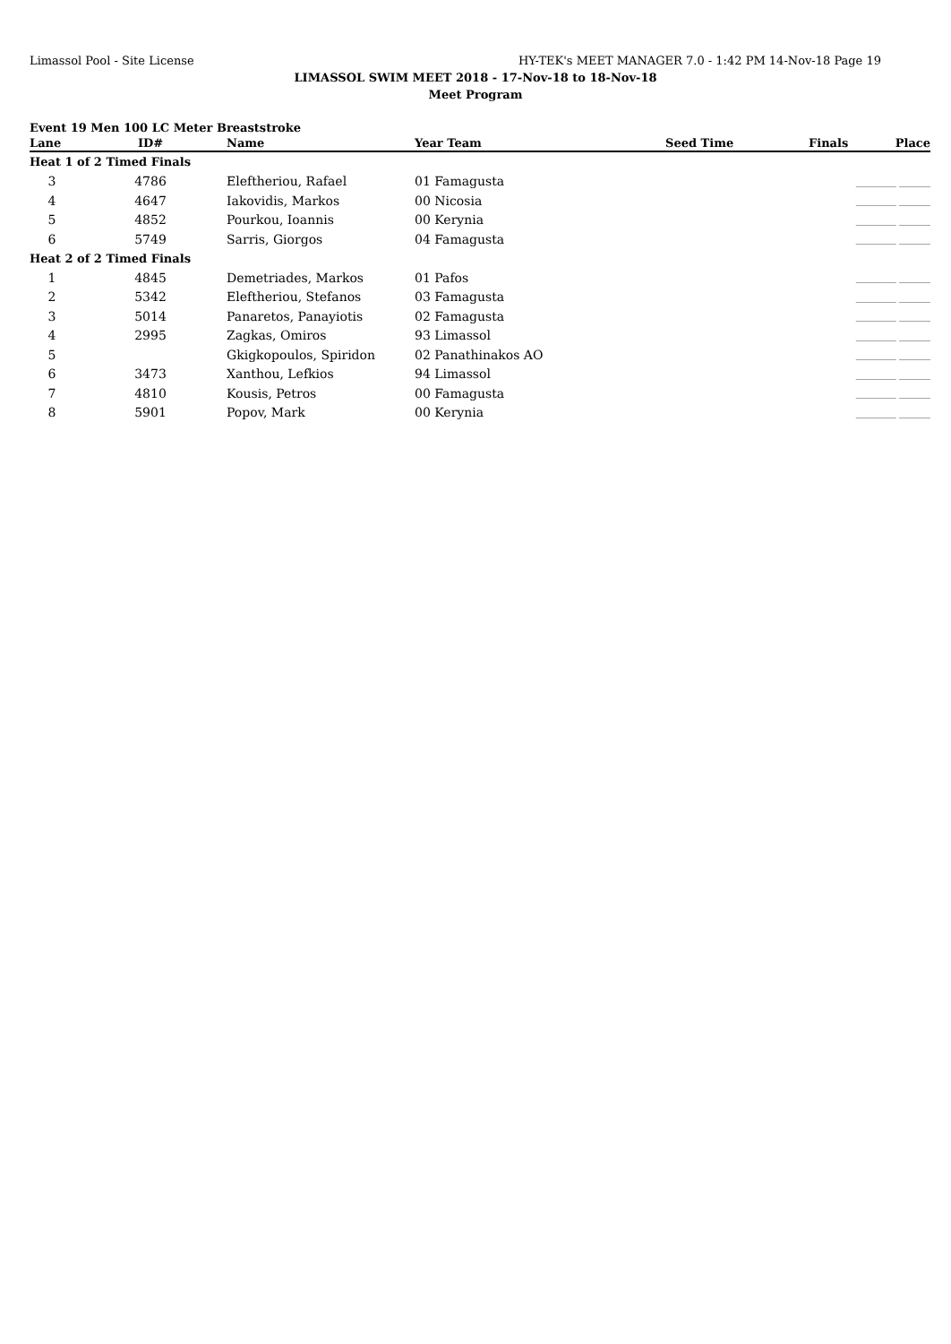Limassol Pool - Site License HY-TEK's MEET MANAGER 7.0 - 1:42 PM 14-Nov-18 Page 19
LIMASSOL SWIM MEET 2018 - 17-Nov-18 to 18-Nov-18
Meet Program
Event 19 Men 100 LC Meter Breaststroke
| Lane | ID# | Name | Year Team | Seed Time | Finals | Place |
| --- | --- | --- | --- | --- | --- | --- |
| Heat 1 of 2 Timed Finals | | | | | | |
| 3 | 4786 | Eleftheriou, Rafael | 01 Famagusta | | _________ _______ | |
| 4 | 4647 | Iakovidis, Markos | 00 Nicosia | | _________ _______ | |
| 5 | 4852 | Pourkou, Ioannis | 00 Kerynia | | _________ _______ | |
| 6 | 5749 | Sarris, Giorgos | 04 Famagusta | | _________ _______ | |
| Heat 2 of 2 Timed Finals | | | | | | |
| 1 | 4845 | Demetriades, Markos | 01 Pafos | | _________ _______ | |
| 2 | 5342 | Eleftheriou, Stefanos | 03 Famagusta | | _________ _______ | |
| 3 | 5014 | Panaretos, Panayiotis | 02 Famagusta | | _________ _______ | |
| 4 | 2995 | Zagkas, Omiros | 93 Limassol | | _________ _______ | |
| 5 | | Gkigkopoulos, Spiridon | 02 Panathinakos AO | | _________ _______ | |
| 6 | 3473 | Xanthou, Lefkios | 94 Limassol | | _________ _______ | |
| 7 | 4810 | Kousis, Petros | 00 Famagusta | | _________ _______ | |
| 8 | 5901 | Popov, Mark | 00 Kerynia | | _________ _______ | |